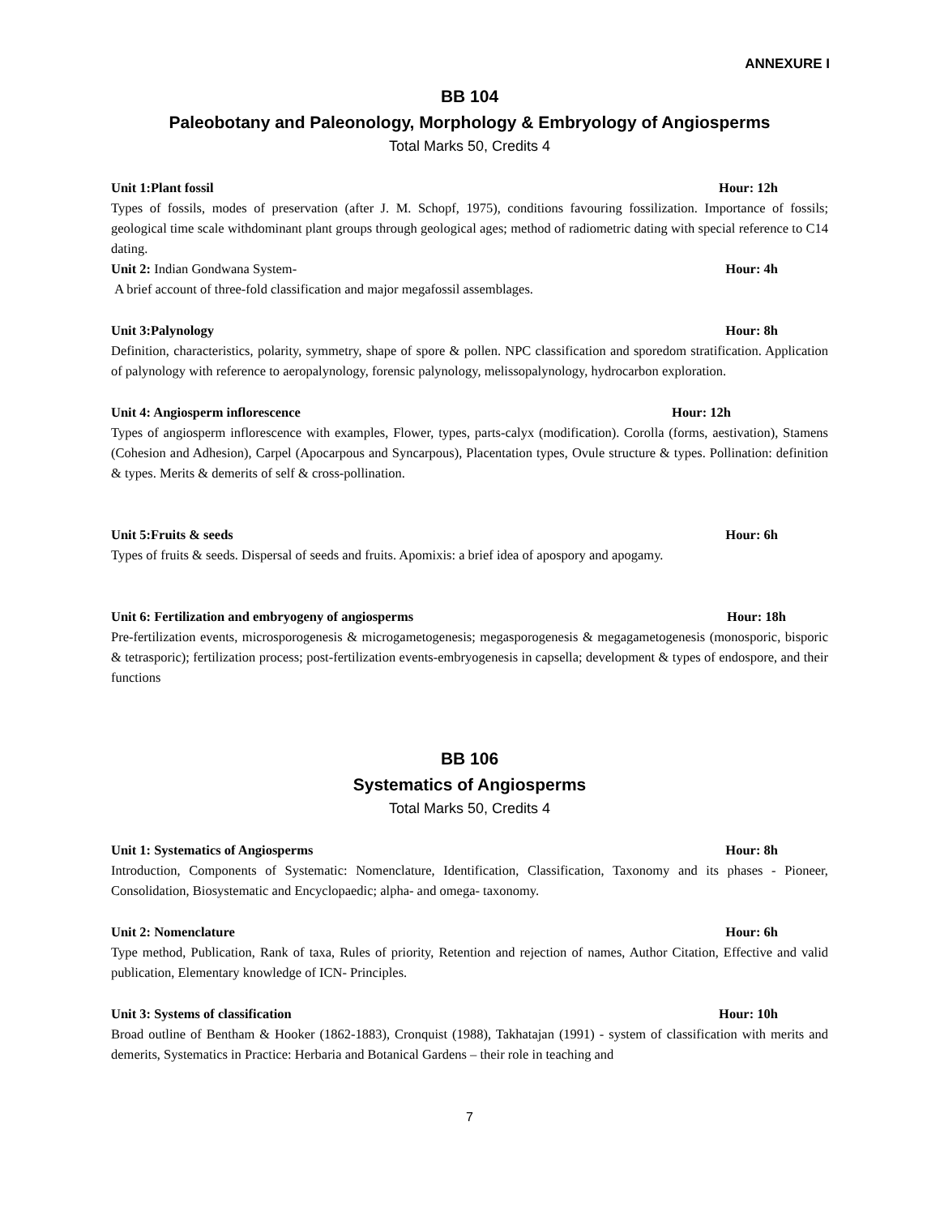ANNEXURE I
BB 104
Paleobotany and Paleonology, Morphology & Embryology of Angiosperms
Total Marks 50, Credits 4
Unit 1:Plant fossil Hour: 12h
Types of fossils, modes of preservation (after J. M. Schopf, 1975), conditions favouring fossilization. Importance of fossils; geological time scale withdominant plant groups through geological ages; method of radiometric dating with special reference to C14 dating.
Unit 2: Indian Gondwana System- Hour: 4h
A brief account of three-fold classification and major megafossil assemblages.
Unit 3:Palynology Hour: 8h
Definition, characteristics, polarity, symmetry, shape of spore & pollen. NPC classification and sporedom stratification. Application of palynology with reference to aeropalynology, forensic palynology, melissopalynology, hydrocarbon exploration.
Unit 4: Angiosperm inflorescence Hour: 12h
Types of angiosperm inflorescence with examples, Flower, types, parts-calyx (modification). Corolla (forms, aestivation), Stamens (Cohesion and Adhesion), Carpel (Apocarpous and Syncarpous), Placentation types, Ovule structure & types. Pollination: definition & types. Merits & demerits of self & cross-pollination.
Unit 5:Fruits & seeds Hour: 6h
Types of fruits & seeds. Dispersal of seeds and fruits. Apomixis: a brief idea of apospory and apogamy.
Unit 6: Fertilization and embryogeny of angiosperms Hour: 18h
Pre-fertilization events, microsporogenesis & microgametogenesis; megasporogenesis & megagametogenesis (monosporic, bisporic & tetrasporic); fertilization process; post-fertilization events-embryogenesis in capsella; development & types of endospore, and their functions
BB 106
Systematics of Angiosperms
Total Marks 50, Credits 4
Unit 1: Systematics of Angiosperms Hour: 8h
Introduction, Components of Systematic: Nomenclature, Identification, Classification, Taxonomy and its phases - Pioneer, Consolidation, Biosystematic and Encyclopaedic; alpha- and omega- taxonomy.
Unit 2: Nomenclature Hour: 6h
Type method, Publication, Rank of taxa, Rules of priority, Retention and rejection of names, Author Citation, Effective and valid publication, Elementary knowledge of ICN- Principles.
Unit 3: Systems of classification Hour: 10h
Broad outline of Bentham & Hooker (1862-1883), Cronquist (1988), Takhatajan (1991) - system of classification with merits and demerits, Systematics in Practice: Herbaria and Botanical Gardens – their role in teaching and
7